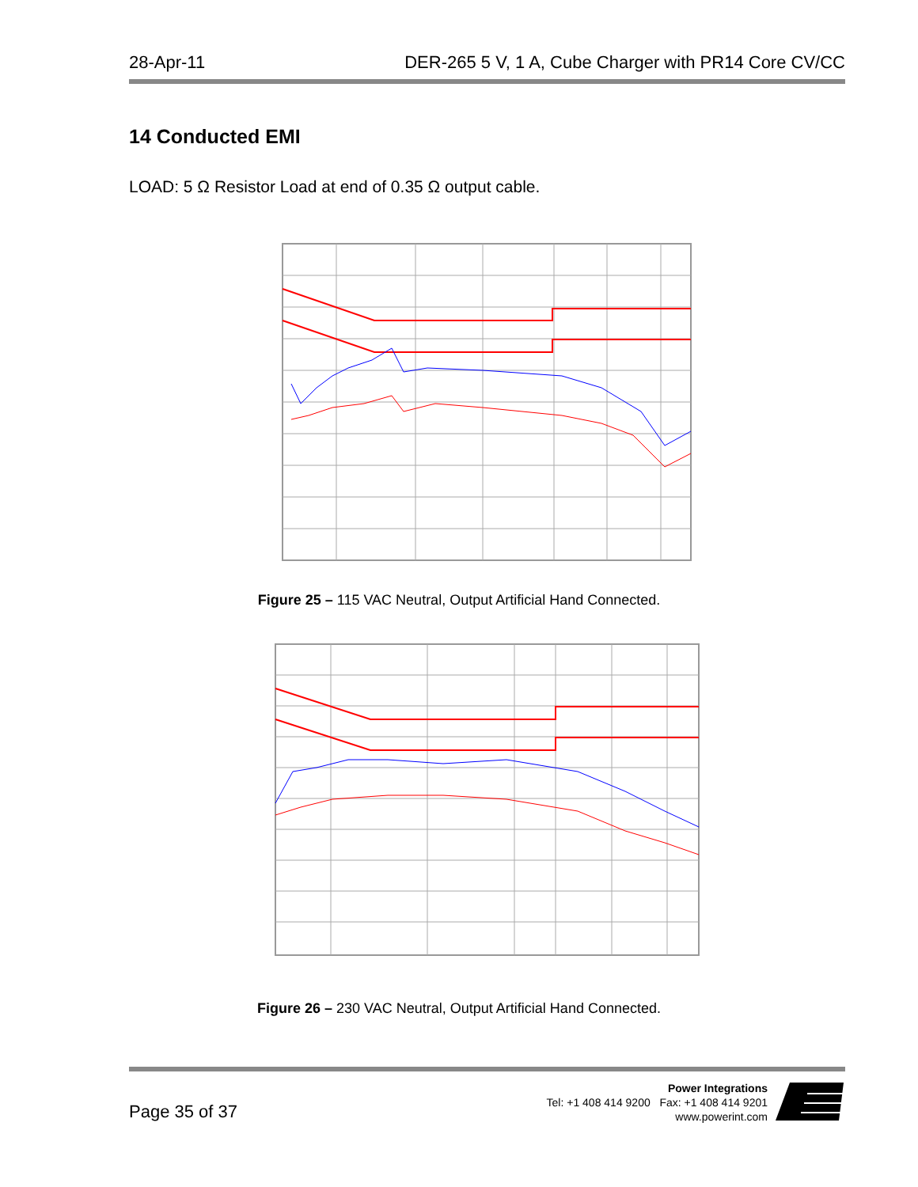28-Apr-11 DER-265 5 V, 1 A, Cube Charger with PR14 Core CV/CC
14 Conducted EMI
LOAD: 5 Ω Resistor Load at end of 0.35 Ω output cable.
Figure 25 – 115 VAC Neutral, Output Artificial Hand Connected.
Figure 26 – 230 VAC Neutral, Output Artificial Hand Connected.
Page 35 of 37
Power Integrations
Tel: +1 408 414 9200 Fax: +1 408 414 9201
www.powerint.com